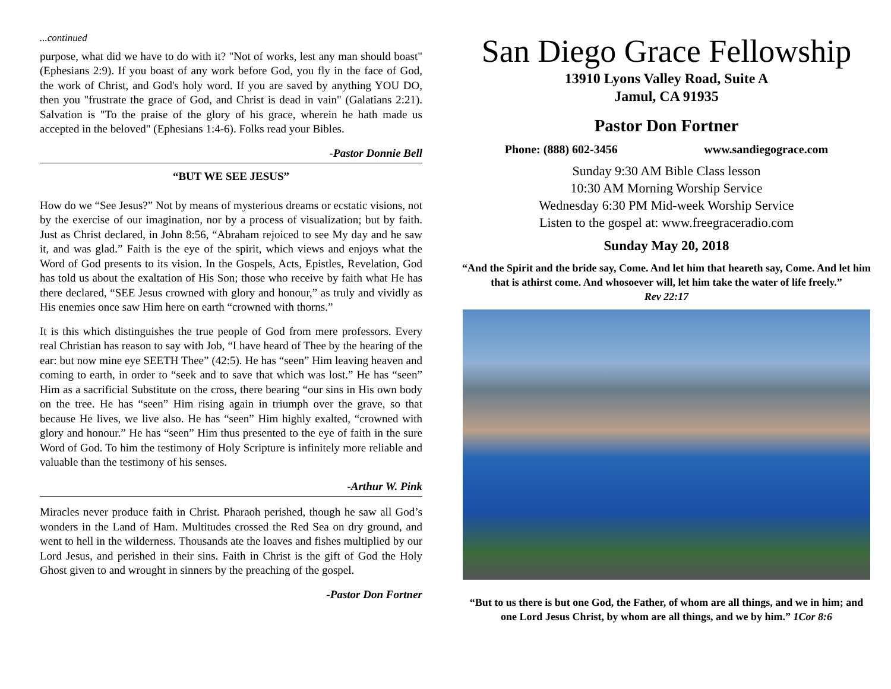...continued
purpose, what did we have to do with it? "Not of works, lest any man should boast" (Ephesians 2:9). If you boast of any work before God, you fly in the face of God, the work of Christ, and God's holy word. If you are saved by anything YOU DO, then you "frustrate the grace of God, and Christ is dead in vain" (Galatians 2:21). Salvation is "To the praise of the glory of his grace, wherein he hath made us accepted in the beloved" (Ephesians 1:4-6). Folks read your Bibles.
-Pastor Donnie Bell
“BUT WE SEE JESUS”
How do we “See Jesus?” Not by means of mysterious dreams or ecstatic visions, not by the exercise of our imagination, nor by a process of visualization; but by faith. Just as Christ declared, in John 8:56, “Abraham rejoiced to see My day and he saw it, and was glad.” Faith is the eye of the spirit, which views and enjoys what the Word of God presents to its vision. In the Gospels, Acts, Epistles, Revelation, God has told us about the exaltation of His Son; those who receive by faith what He has there declared, “SEE Jesus crowned with glory and honour,” as truly and vividly as His enemies once saw Him here on earth “crowned with thorns.”
It is this which distinguishes the true people of God from mere professors. Every real Christian has reason to say with Job, “I have heard of Thee by the hearing of the ear: but now mine eye SEETH Thee” (42:5). He has “seen” Him leaving heaven and coming to earth, in order to “seek and to save that which was lost.” He has “seen” Him as a sacrificial Substitute on the cross, there bearing “our sins in His own body on the tree. He has “seen” Him rising again in triumph over the grave, so that because He lives, we live also. He has “seen” Him highly exalted, “crowned with glory and honour.” He has “seen” Him thus presented to the eye of faith in the sure Word of God. To him the testimony of Holy Scripture is infinitely more reliable and valuable than the testimony of his senses.
-Arthur W. Pink
Miracles never produce faith in Christ. Pharaoh perished, though he saw all God’s wonders in the Land of Ham. Multitudes crossed the Red Sea on dry ground, and went to hell in the wilderness. Thousands ate the loaves and fishes multiplied by our Lord Jesus, and perished in their sins. Faith in Christ is the gift of God the Holy Ghost given to and wrought in sinners by the preaching of the gospel.
-Pastor Don Fortner
San Diego Grace Fellowship
13910 Lyons Valley Road, Suite A
Jamul, CA 91935
Pastor Don Fortner
Phone: (888) 602-3456 www.sandiegograce.com
Sunday 9:30 AM Bible Class lesson
10:30 AM Morning Worship Service
Wednesday 6:30 PM Mid-week Worship Service
Listen to the gospel at: www.freegraceradio.com
Sunday May 20, 2018
“And the Spirit and the bride say, Come. And let him that heareth say, Come. And let him that is athirst come. And whosoever will, let him take the water of life freely.”
Rev 22:17
“But to us there is but one God, the Father, of whom are all things, and we in him; and one Lord Jesus Christ, by whom are all things, and we by him.” 1Cor 8:6